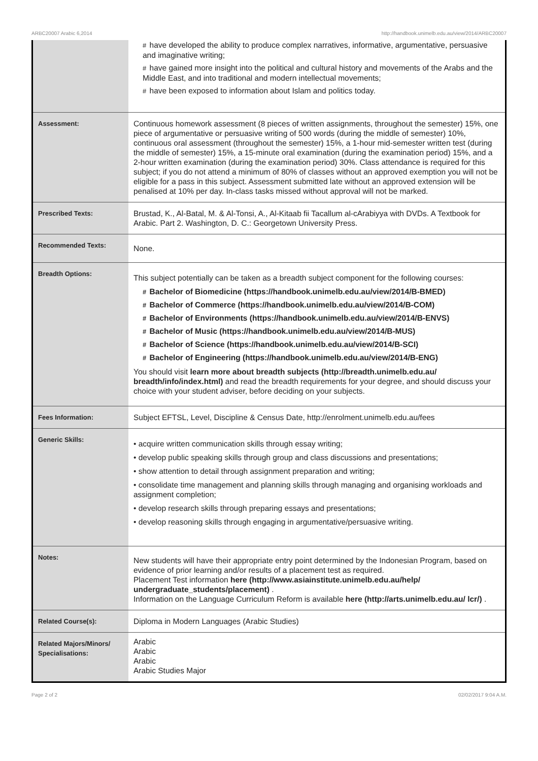ARBC20007 Arabic 6,2014 http://handbook.unimelb.edu.au/view/2014/ARBC20007
| | # have developed the ability to produce complex narratives, informative, argumentative, persuasive and imaginative writing; # have gained more insight into the political and cultural history and movements of the Arabs and the Middle East, and into traditional and modern intellectual movements; # have been exposed to information about Islam and politics today. |
| Assessment: | Continuous homework assessment (8 pieces of written assignments, throughout the semester) 15%, one piece of argumentative or persuasive writing of 500 words (during the middle of semester) 10%, continuous oral assessment (throughout the semester) 15%, a 1-hour mid-semester written test (during the middle of semester) 15%, a 15-minute oral examination (during the examination period) 15%, and a 2-hour written examination (during the examination period) 30%. Class attendance is required for this subject; if you do not attend a minimum of 80% of classes without an approved exemption you will not be eligible for a pass in this subject. Assessment submitted late without an approved extension will be penalised at 10% per day. In-class tasks missed without approval will not be marked. |
| Prescribed Texts: | Brustad, K., Al-Batal, M. & Al-Tonsi, A., Al-Kitaab fii Tacallum al-cArabiyya with DVDs. A Textbook for Arabic. Part 2. Washington, D. C.: Georgetown University Press. |
| Recommended Texts: | None. |
| Breadth Options: | This subject potentially can be taken as a breadth subject component for the following courses: # Bachelor of Biomedicine (https://handbook.unimelb.edu.au/view/2014/B-BMED) # Bachelor of Commerce (https://handbook.unimelb.edu.au/view/2014/B-COM) # Bachelor of Environments (https://handbook.unimelb.edu.au/view/2014/B-ENVS) # Bachelor of Music (https://handbook.unimelb.edu.au/view/2014/B-MUS) # Bachelor of Science (https://handbook.unimelb.edu.au/view/2014/B-SCI) # Bachelor of Engineering (https://handbook.unimelb.edu.au/view/2014/B-ENG) You should visit learn more about breadth subjects (http://breadth.unimelb.edu.au/ breadth/info/index.html) and read the breadth requirements for your degree, and should discuss your choice with your student adviser, before deciding on your subjects. |
| Fees Information: | Subject EFTSL, Level, Discipline & Census Date, http://enrolment.unimelb.edu.au/fees |
| Generic Skills: | • acquire written communication skills through essay writing; • develop public speaking skills through group and class discussions and presentations; • show attention to detail through assignment preparation and writing; • consolidate time management and planning skills through managing and organising workloads and assignment completion; • develop research skills through preparing essays and presentations; • develop reasoning skills through engaging in argumentative/persuasive writing. |
| Notes: | New students will have their appropriate entry point determined by the Indonesian Program, based on evidence of prior learning and/or results of a placement test as required. Placement Test information here (http://www.asiainstitute.unimelb.edu.au/help/ undergraduate_students/placement) . Information on the Language Curriculum Reform is available here (http://arts.unimelb.edu.au/ lcr/) . |
| Related Course(s): | Diploma in Modern Languages (Arabic Studies) |
| Related Majors/Minors/ Specialisations: | Arabic Arabic Arabic Arabic Studies Major |
Page 2 of 2 02/02/2017 9:04 A.M.